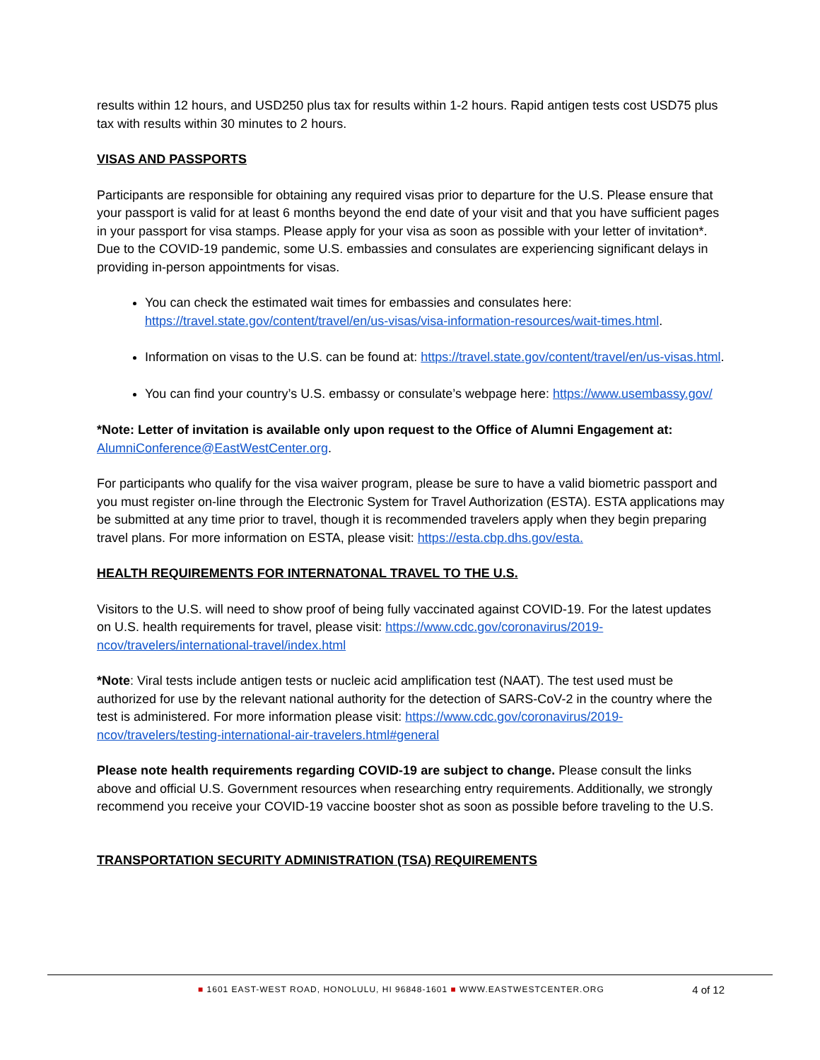results within 12 hours, and USD250 plus tax for results within 1-2 hours. Rapid antigen tests cost USD75 plus tax with results within 30 minutes to 2 hours.
VISAS AND PASSPORTS
Participants are responsible for obtaining any required visas prior to departure for the U.S. Please ensure that your passport is valid for at least 6 months beyond the end date of your visit and that you have sufficient pages in your passport for visa stamps. Please apply for your visa as soon as possible with your letter of invitation*. Due to the COVID-19 pandemic, some U.S. embassies and consulates are experiencing significant delays in providing in-person appointments for visas.
You can check the estimated wait times for embassies and consulates here: https://travel.state.gov/content/travel/en/us-visas/visa-information-resources/wait-times.html.
Information on visas to the U.S. can be found at: https://travel.state.gov/content/travel/en/us-visas.html.
You can find your country’s U.S. embassy or consulate’s webpage here: https://www.usembassy.gov/
*Note: Letter of invitation is available only upon request to the Office of Alumni Engagement at: AlumniConference@EastWestCenter.org.
For participants who qualify for the visa waiver program, please be sure to have a valid biometric passport and you must register on-line through the Electronic System for Travel Authorization (ESTA). ESTA applications may be submitted at any time prior to travel, though it is recommended travelers apply when they begin preparing travel plans. For more information on ESTA, please visit: https://esta.cbp.dhs.gov/esta.
HEALTH REQUIREMENTS FOR INTERNATONAL TRAVEL TO THE U.S.
Visitors to the U.S. will need to show proof of being fully vaccinated against COVID-19. For the latest updates on U.S. health requirements for travel, please visit: https://www.cdc.gov/coronavirus/2019-ncov/travelers/international-travel/index.html
*Note: Viral tests include antigen tests or nucleic acid amplification test (NAAT). The test used must be authorized for use by the relevant national authority for the detection of SARS-CoV-2 in the country where the test is administered. For more information please visit: https://www.cdc.gov/coronavirus/2019-ncov/travelers/testing-international-air-travelers.html#general
Please note health requirements regarding COVID-19 are subject to change. Please consult the links above and official U.S. Government resources when researching entry requirements. Additionally, we strongly recommend you receive your COVID-19 vaccine booster shot as soon as possible before traveling to the U.S.
TRANSPORTATION SECURITY ADMINISTRATION (TSA) REQUIREMENTS
■ 1601 EAST-WEST ROAD, HONOLULU, HI 96848-1601 ■ WWW.EASTWESTCENTER.ORG
4 of 12